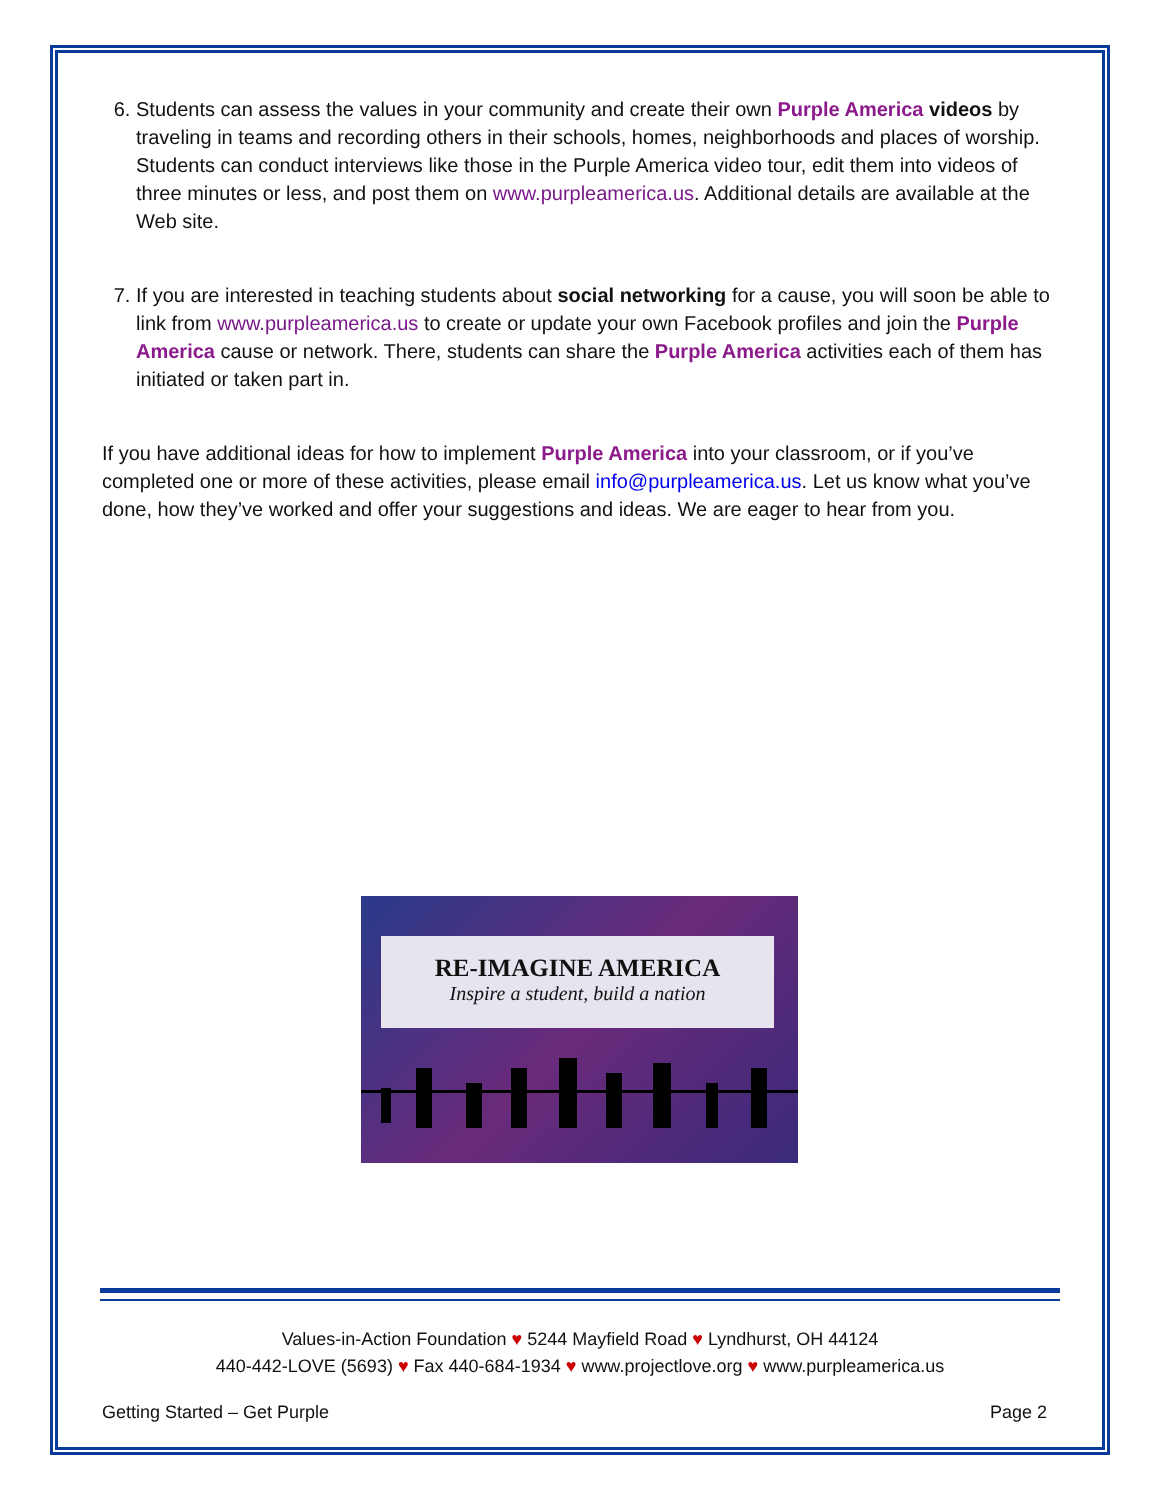6. Students can assess the values in your community and create their own Purple America videos by traveling in teams and recording others in their schools, homes, neighborhoods and places of worship. Students can conduct interviews like those in the Purple America video tour, edit them into videos of three minutes or less, and post them on www.purpleamerica.us. Additional details are available at the Web site.
7. If you are interested in teaching students about social networking for a cause, you will soon be able to link from www.purpleamerica.us to create or update your own Facebook profiles and join the Purple America cause or network. There, students can share the Purple America activities each of them has initiated or taken part in.
If you have additional ideas for how to implement Purple America into your classroom, or if you’ve completed one or more of these activities, please email info@purpleamerica.us. Let us know what you’ve done, how they’ve worked and offer your suggestions and ideas. We are eager to hear from you.
RE-IMAGINE AMERICA
Inspire a student, build a nation
Values-in-Action Foundation ♥ 5244 Mayfield Road ♥ Lyndhurst, OH 44124
440-442-LOVE (5693) ♥ Fax 440-684-1934 ♥ www.projectlove.org ♥ www.purpleamerica.us
Getting Started – Get Purple Page 2